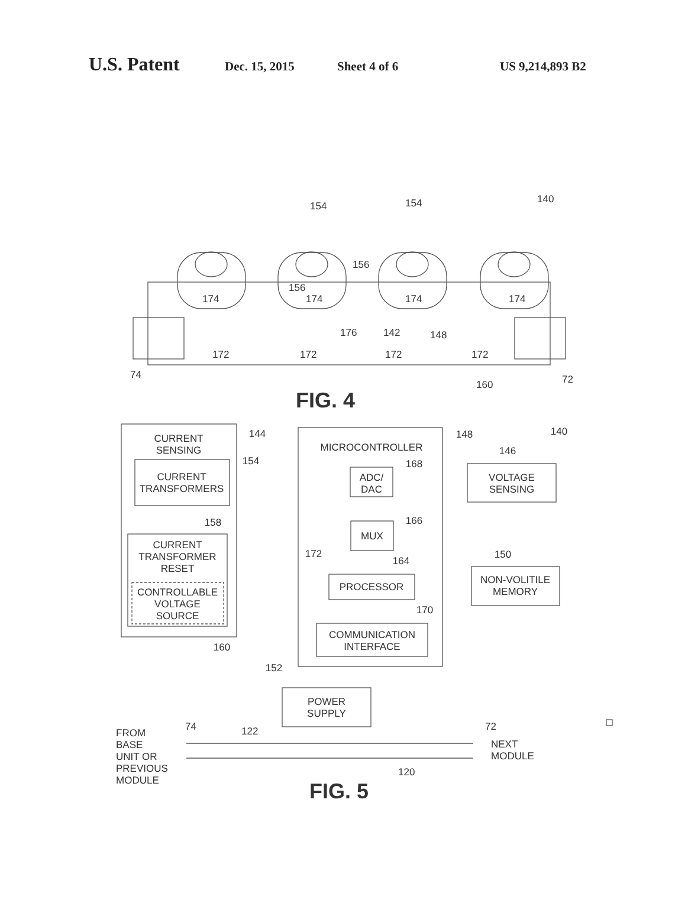U.S. Patent Dec. 15, 2015 Sheet 4 of 6 US 9,214,893 B2
140
154
154
156
156
174
174
174
174
176
142
148
172
172
172
172
74
72
160
FIG. 4
CURRENT
SENSING
144
CURRENT
TRANSFORMERS
154
158
CURRENT
TRANSFORMER
RESET
CONTROLLABLE
VOLTAGE
SOURCE
160
MICROCONTROLLER
148
140
ADC/
DAC
168
146
VOLTAGE
SENSING
MUX
166
172
164
PROCESSOR
150
NON-VOLITILE
MEMORY
170
COMMUNICATION
INTERFACE
152
POWER
SUPPLY
FROM
BASE
UNIT OR
PREVIOUS
MODULE
74
122
72
NEXT
MODULE
120
FIG. 5